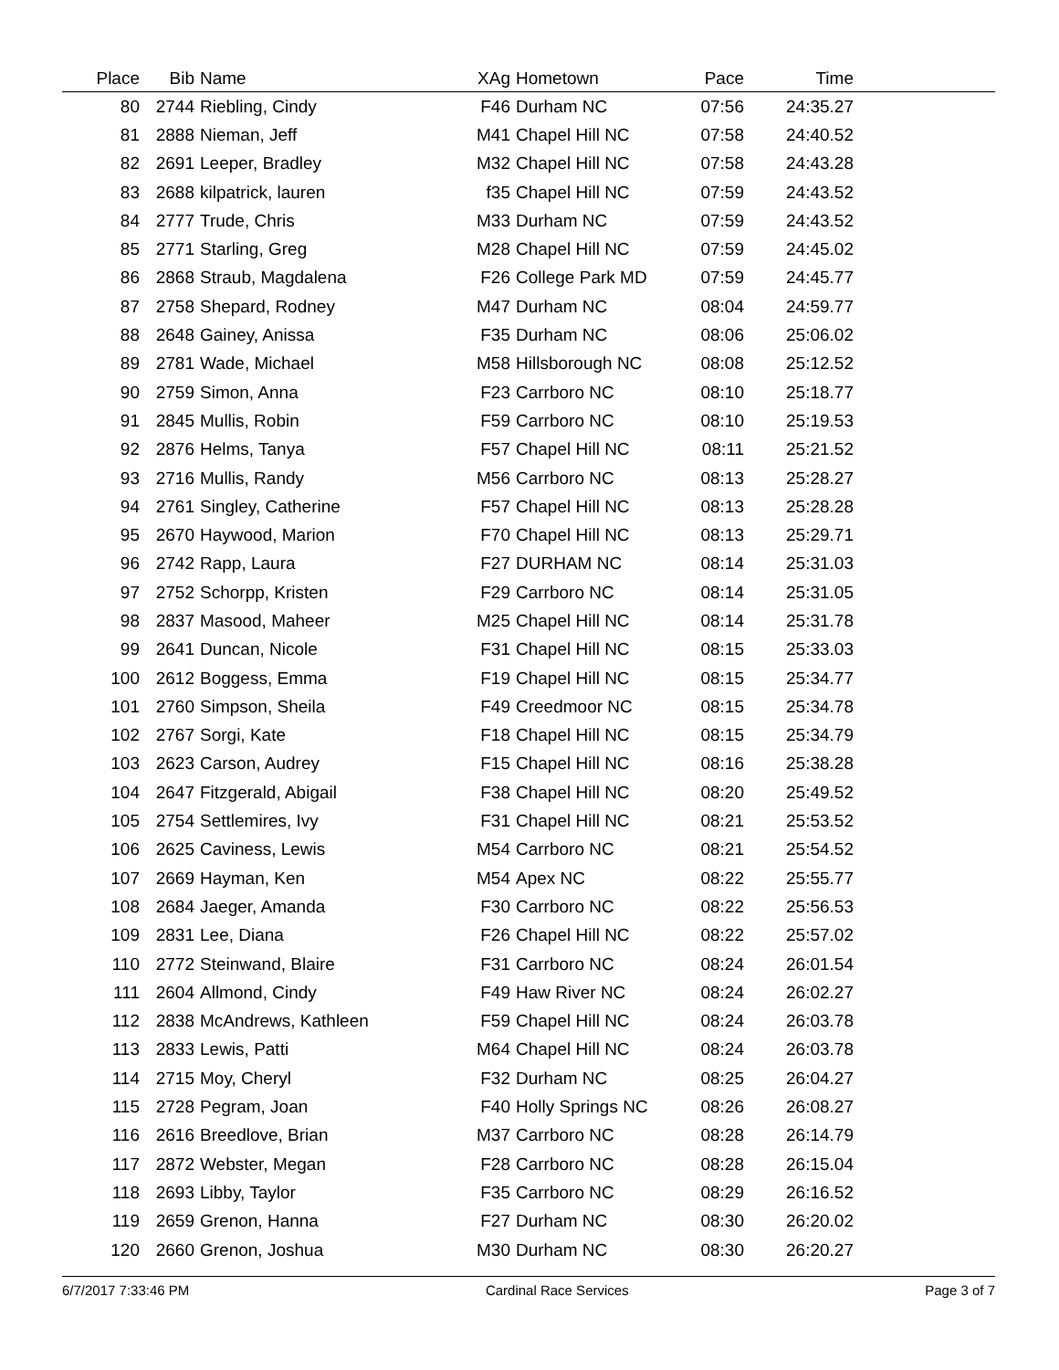| Place | Bib | Name | XAg | Hometown | Pace | Time | |
| --- | --- | --- | --- | --- | --- | --- | --- |
| 80 | 2744 | Riebling, Cindy | F46 | Durham NC | 07:56 | 24:35.27 | |
| 81 | 2888 | Nieman, Jeff | M41 | Chapel Hill NC | 07:58 | 24:40.52 | |
| 82 | 2691 | Leeper, Bradley | M32 | Chapel Hill NC | 07:58 | 24:43.28 | |
| 83 | 2688 | kilpatrick, lauren | f35 | Chapel Hill NC | 07:59 | 24:43.52 | |
| 84 | 2777 | Trude, Chris | M33 | Durham NC | 07:59 | 24:43.52 | |
| 85 | 2771 | Starling, Greg | M28 | Chapel Hill NC | 07:59 | 24:45.02 | |
| 86 | 2868 | Straub, Magdalena | F26 | College Park MD | 07:59 | 24:45.77 | |
| 87 | 2758 | Shepard, Rodney | M47 | Durham NC | 08:04 | 24:59.77 | |
| 88 | 2648 | Gainey, Anissa | F35 | Durham NC | 08:06 | 25:06.02 | |
| 89 | 2781 | Wade, Michael | M58 | Hillsborough NC | 08:08 | 25:12.52 | |
| 90 | 2759 | Simon, Anna | F23 | Carrboro NC | 08:10 | 25:18.77 | |
| 91 | 2845 | Mullis, Robin | F59 | Carrboro NC | 08:10 | 25:19.53 | |
| 92 | 2876 | Helms, Tanya | F57 | Chapel Hill NC | 08:11 | 25:21.52 | |
| 93 | 2716 | Mullis, Randy | M56 | Carrboro NC | 08:13 | 25:28.27 | |
| 94 | 2761 | Singley, Catherine | F57 | Chapel Hill NC | 08:13 | 25:28.28 | |
| 95 | 2670 | Haywood, Marion | F70 | Chapel Hill NC | 08:13 | 25:29.71 | |
| 96 | 2742 | Rapp, Laura | F27 | DURHAM NC | 08:14 | 25:31.03 | |
| 97 | 2752 | Schorpp, Kristen | F29 | Carrboro NC | 08:14 | 25:31.05 | |
| 98 | 2837 | Masood, Maheer | M25 | Chapel Hill NC | 08:14 | 25:31.78 | |
| 99 | 2641 | Duncan, Nicole | F31 | Chapel Hill NC | 08:15 | 25:33.03 | |
| 100 | 2612 | Boggess, Emma | F19 | Chapel Hill NC | 08:15 | 25:34.77 | |
| 101 | 2760 | Simpson, Sheila | F49 | Creedmoor NC | 08:15 | 25:34.78 | |
| 102 | 2767 | Sorgi, Kate | F18 | Chapel Hill NC | 08:15 | 25:34.79 | |
| 103 | 2623 | Carson, Audrey | F15 | Chapel Hill NC | 08:16 | 25:38.28 | |
| 104 | 2647 | Fitzgerald, Abigail | F38 | Chapel Hill NC | 08:20 | 25:49.52 | |
| 105 | 2754 | Settlemires, Ivy | F31 | Chapel Hill NC | 08:21 | 25:53.52 | |
| 106 | 2625 | Caviness, Lewis | M54 | Carrboro NC | 08:21 | 25:54.52 | |
| 107 | 2669 | Hayman, Ken | M54 | Apex NC | 08:22 | 25:55.77 | |
| 108 | 2684 | Jaeger, Amanda | F30 | Carrboro NC | 08:22 | 25:56.53 | |
| 109 | 2831 | Lee, Diana | F26 | Chapel Hill NC | 08:22 | 25:57.02 | |
| 110 | 2772 | Steinwand, Blaire | F31 | Carrboro NC | 08:24 | 26:01.54 | |
| 111 | 2604 | Allmond, Cindy | F49 | Haw River NC | 08:24 | 26:02.27 | |
| 112 | 2838 | McAndrews, Kathleen | F59 | Chapel Hill NC | 08:24 | 26:03.78 | |
| 113 | 2833 | Lewis, Patti | M64 | Chapel Hill NC | 08:24 | 26:03.78 | |
| 114 | 2715 | Moy, Cheryl | F32 | Durham NC | 08:25 | 26:04.27 | |
| 115 | 2728 | Pegram, Joan | F40 | Holly Springs NC | 08:26 | 26:08.27 | |
| 116 | 2616 | Breedlove, Brian | M37 | Carrboro NC | 08:28 | 26:14.79 | |
| 117 | 2872 | Webster, Megan | F28 | Carrboro NC | 08:28 | 26:15.04 | |
| 118 | 2693 | Libby, Taylor | F35 | Carrboro NC | 08:29 | 26:16.52 | |
| 119 | 2659 | Grenon, Hanna | F27 | Durham NC | 08:30 | 26:20.02 | |
| 120 | 2660 | Grenon, Joshua | M30 | Durham NC | 08:30 | 26:20.27 | |
6/7/2017 7:33:46 PM Cardinal Race Services Page 3 of 7